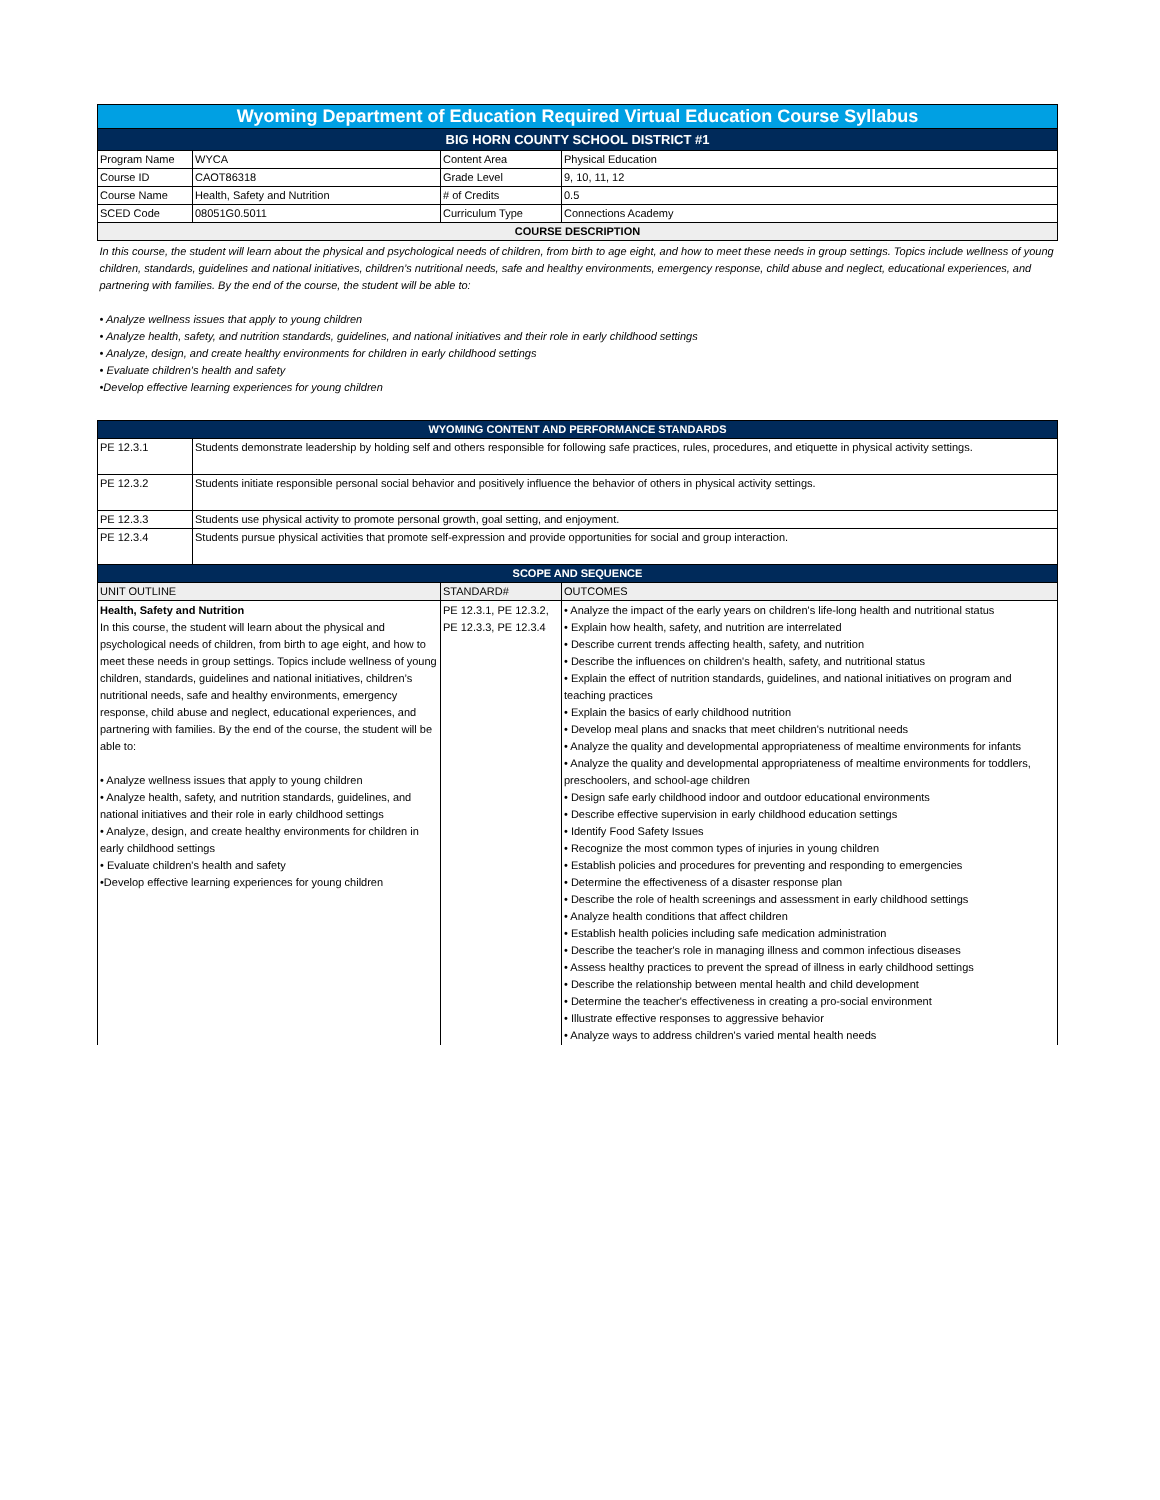| Wyoming Department of Education Required Virtual Education Course Syllabus | | | |
| --- | --- | --- | --- |
| BIG HORN COUNTY SCHOOL DISTRICT #1 | | | |
| Program Name | WYCA | Content Area | Physical Education |
| Course ID | CAOT86318 | Grade Level | 9, 10, 11, 12 |
| Course Name | Health, Safety and Nutrition | # of Credits | 0.5 |
| SCED Code | 08051G0.5011 | Curriculum Type | Connections Academy |
| COURSE DESCRIPTION | | | |
| In this course, the student will learn about the physical and psychological needs of children, from birth to age eight, and how to meet these needs in group settings. Topics include wellness of young children, standards, guidelines and national initiatives, children’s nutritional needs, safe and healthy environments, emergency response, child abuse and neglect, educational experiences, and partnering with families. By the end of the course, the student will be able to: • Analyze wellness issues that apply to young children • Analyze health, safety, and nutrition standards, guidelines, and national initiatives and their role in early childhood settings • Analyze, design, and create healthy environments for children in early childhood settings • Evaluate children's health and safety •Develop effective learning experiences for young children | | | |
| WYOMING CONTENT AND PERFORMANCE STANDARDS | | | |
| PE 12.3.1 | Students demonstrate leadership by holding self and others responsible for following safe practices, rules, procedures, and etiquette in physical activity settings. | | |
| PE 12.3.2 | Students initiate responsible personal social behavior and positively influence the behavior of others in physical activity settings. | | |
| PE 12.3.3 | Students use physical activity to promote personal growth, goal setting, and enjoyment. | | |
| PE 12.3.4 | Students pursue physical activities that promote self-expression and provide opportunities for social and group interaction. | | |
| SCOPE AND SEQUENCE | | | |
| UNIT OUTLINE | | STANDARD# | OUTCOMES |
| Health, Safety and Nutrition In this course, the student will learn about the physical and psychological needs of children, from birth to age eight, and how to meet these needs in group settings. Topics include wellness of young children, standards, guidelines and national initiatives, children’s nutritional needs, safe and healthy environments, emergency response, child abuse and neglect, educational experiences, and partnering with families. By the end of the course, the student will be able to: • Analyze wellness issues that apply to young children • Analyze health, safety, and nutrition standards, guidelines, and national initiatives and their role in early childhood settings • Analyze, design, and create healthy environments for children in early childhood settings • Evaluate children's health and safety •Develop effective learning experiences for young children | | PE 12.3.1, PE 12.3.2, PE 12.3.3, PE 12.3.4 | • Analyze the impact of the early years on children's life-long health and nutritional status • Explain how health, safety, and nutrition are interrelated • Describe current trends affecting health, safety, and nutrition • Describe the influences on children's health, safety, and nutritional status • Explain the effect of nutrition standards, guidelines, and national initiatives on program and teaching practices • Explain the basics of early childhood nutrition • Develop meal plans and snacks that meet children's nutritional needs • Analyze the quality and developmental appropriateness of mealtime environments for infants • Analyze the quality and developmental appropriateness of mealtime environments for toddlers, preschoolers, and school-age children • Design safe early childhood indoor and outdoor educational environments • Describe effective supervision in early childhood education settings • Identify Food Safety Issues • Recognize the most common types of injuries in young children • Establish policies and procedures for preventing and responding to emergencies • Determine the effectiveness of a disaster response plan • Describe the role of health screenings and assessment in early childhood settings • Analyze health conditions that affect children • Establish health policies including safe medication administration • Describe the teacher's role in managing illness and common infectious diseases • Assess healthy practices to prevent the spread of illness in early childhood settings • Describe the relationship between mental health and child development • Determine the teacher's effectiveness in creating a pro-social environment • Illustrate effective responses to aggressive behavior • Analyze ways to address children's varied mental health needs |